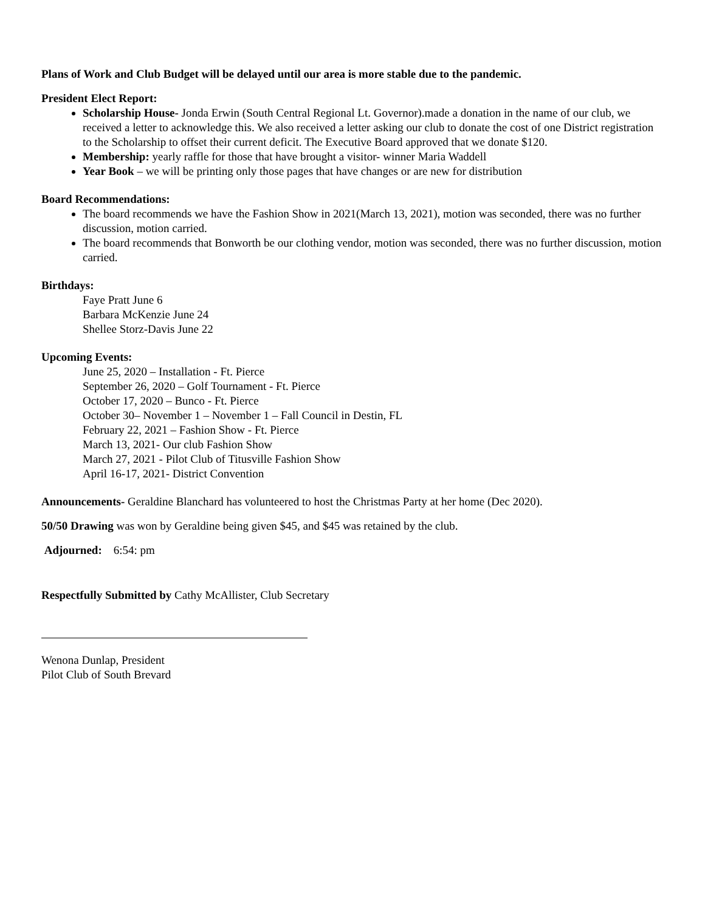Plans of Work and Club Budget will be delayed until our area is more stable due to the pandemic.
President Elect Report:
Scholarship House- Jonda Erwin (South Central Regional Lt. Governor).made a donation in the name of our club, we received a letter to acknowledge this. We also received a letter asking our club to donate the cost of one District registration to the Scholarship to offset their current deficit. The Executive Board approved that we donate $120.
Membership: yearly raffle for those that have brought a visitor- winner Maria Waddell
Year Book – we will be printing only those pages that have changes or are new for distribution
Board Recommendations:
The board recommends we have the Fashion Show in 2021(March 13, 2021), motion was seconded, there was no further discussion, motion carried.
The board recommends that Bonworth be our clothing vendor, motion was seconded, there was no further discussion, motion carried.
Birthdays:
Faye Pratt June 6
Barbara McKenzie June 24
Shellee Storz-Davis June 22
Upcoming Events:
June 25, 2020 – Installation - Ft. Pierce
September 26, 2020 – Golf Tournament - Ft. Pierce
October 17, 2020 – Bunco - Ft. Pierce
October 30– November 1 – November 1 – Fall Council in Destin, FL
February 22, 2021 – Fashion Show - Ft. Pierce
March 13, 2021- Our club Fashion Show
March 27, 2021 - Pilot Club of Titusville Fashion Show
April 16-17, 2021- District Convention
Announcements- Geraldine Blanchard has volunteered to host the Christmas Party at her home (Dec 2020).
50/50 Drawing was won by Geraldine being given $45, and $45 was retained by the club.
Adjourned: 6:54: pm
Respectfully Submitted by Cathy McAllister, Club Secretary
Wenona Dunlap, President
Pilot Club of South Brevard